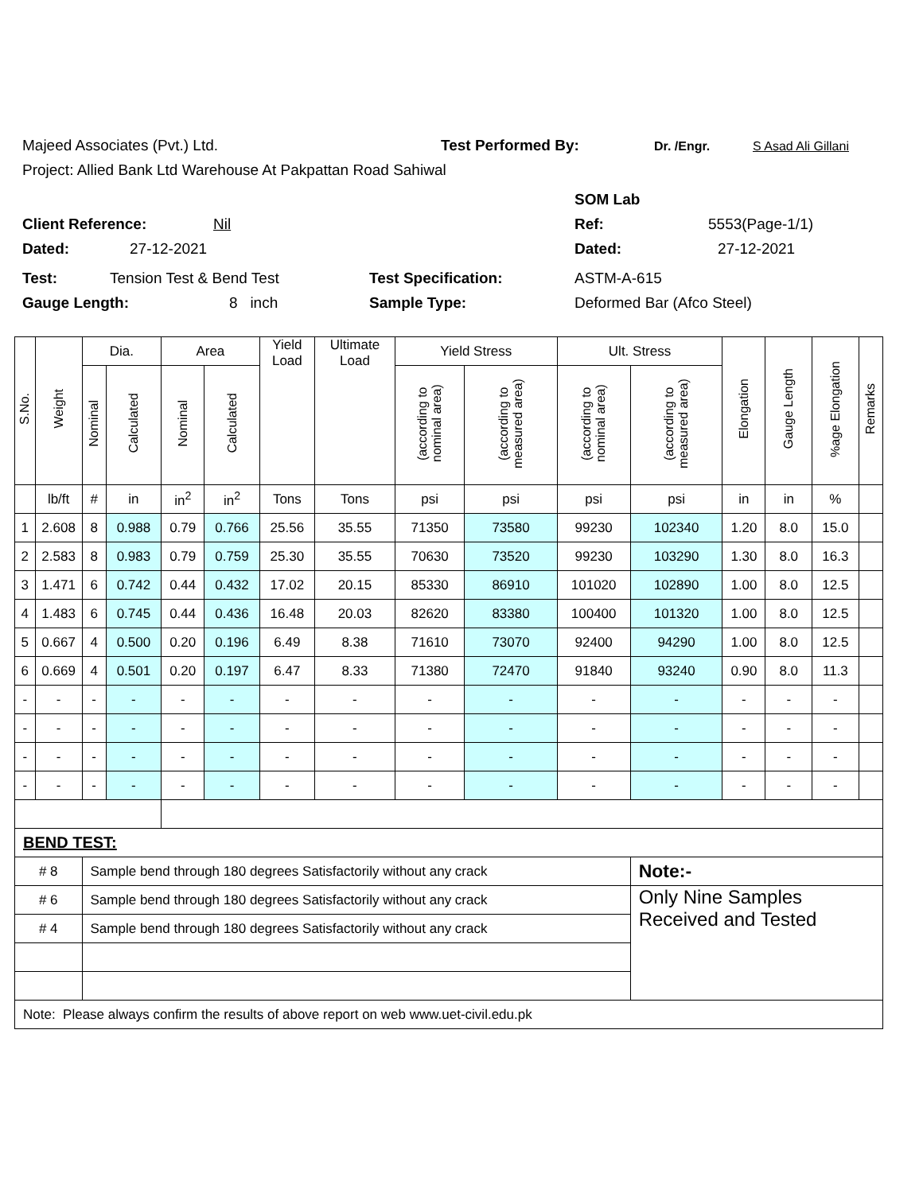Majeed Associates (Pvt.) Ltd. Test Performed By: Dr. /Engr. S Asad Ali Gillani
Project: Allied Bank Ltd Warehouse At Pakpattan Road Sahiwal
SOM Lab
Client Reference: Nil Ref: 5553(Page-1/1)
Dated: 27-12-2021 Dated: 27-12-2021
Test: Tension Test & Bend Test Test Specification: ASTM-A-615
Gauge Length: 8 inch Sample Type: Deformed Bar (Afco Steel)
| S.No. | Weight | Dia. | | Area | | Yield Load | Ultimate Load | Yield Stress | | Ult. Stress | | Elongation | Gauge Length | %age Elongation | Remarks |
| --- | --- | --- | --- | --- | --- | --- | --- | --- | --- | --- | --- | --- | --- | --- | --- |
| | | Nominal | Calculated | Nominal | Calculated | | | (according to nominal area) | (according to measured area) | (according to nominal area) | (according to measured area) | | | | |
| | lb/ft | # | in | in<sup>2</sup> | in<sup>2</sup> | Tons | Tons | psi | psi | psi | psi | in | in | % | |
| 1 | 2.608 | 8 | 0.988 | 0.79 | 0.766 | 25.56 | 35.55 | 71350 | 73580 | 99230 | 102340 | 1.20 | 8.0 | 15.0 | |
| 2 | 2.583 | 8 | 0.983 | 0.79 | 0.759 | 25.30 | 35.55 | 70630 | 73520 | 99230 | 103290 | 1.30 | 8.0 | 16.3 | |
| 3 | 1.471 | 6 | 0.742 | 0.44 | 0.432 | 17.02 | 20.15 | 85330 | 86910 | 101020 | 102890 | 1.00 | 8.0 | 12.5 | |
| 4 | 1.483 | 6 | 0.745 | 0.44 | 0.436 | 16.48 | 20.03 | 82620 | 83380 | 100400 | 101320 | 1.00 | 8.0 | 12.5 | |
| 5 | 0.667 | 4 | 0.500 | 0.20 | 0.196 | 6.49 | 8.38 | 71610 | 73070 | 92400 | 94290 | 1.00 | 8.0 | 12.5 | |
| 6 | 0.669 | 4 | 0.501 | 0.20 | 0.197 | 6.47 | 8.33 | 71380 | 72470 | 91840 | 93240 | 0.90 | 8.0 | 11.3 | |
| - | - | - | - | - | - | - | - | - | - | - | - | - | - | - | |
| - | - | - | - | - | - | - | - | - | - | - | - | - | - | - | |
| - | - | - | - | - | - | - | - | - | - | - | - | - | - | - | |
| - | - | - | - | - | - | - | - | - | - | - | - | - | - | - | |
| BEND TEST: | | | | | | | | | | | | | | | |
| # 8 | | Sample bend through 180 degrees Satisfactorily without any crack | | | | | | | | | Note:- | | | | |
| # 6 | | Sample bend through 180 degrees Satisfactorily without any crack | | | | | | | | | Only Nine Samples Received and Tested | | | | |
| # 4 | | Sample bend through 180 degrees Satisfactorily without any crack | | | | | | | | | | | | | |
| Note: Please always confirm the results of above report on web www.uet-civil.edu.pk | | | | | | | | | | | | | | | |